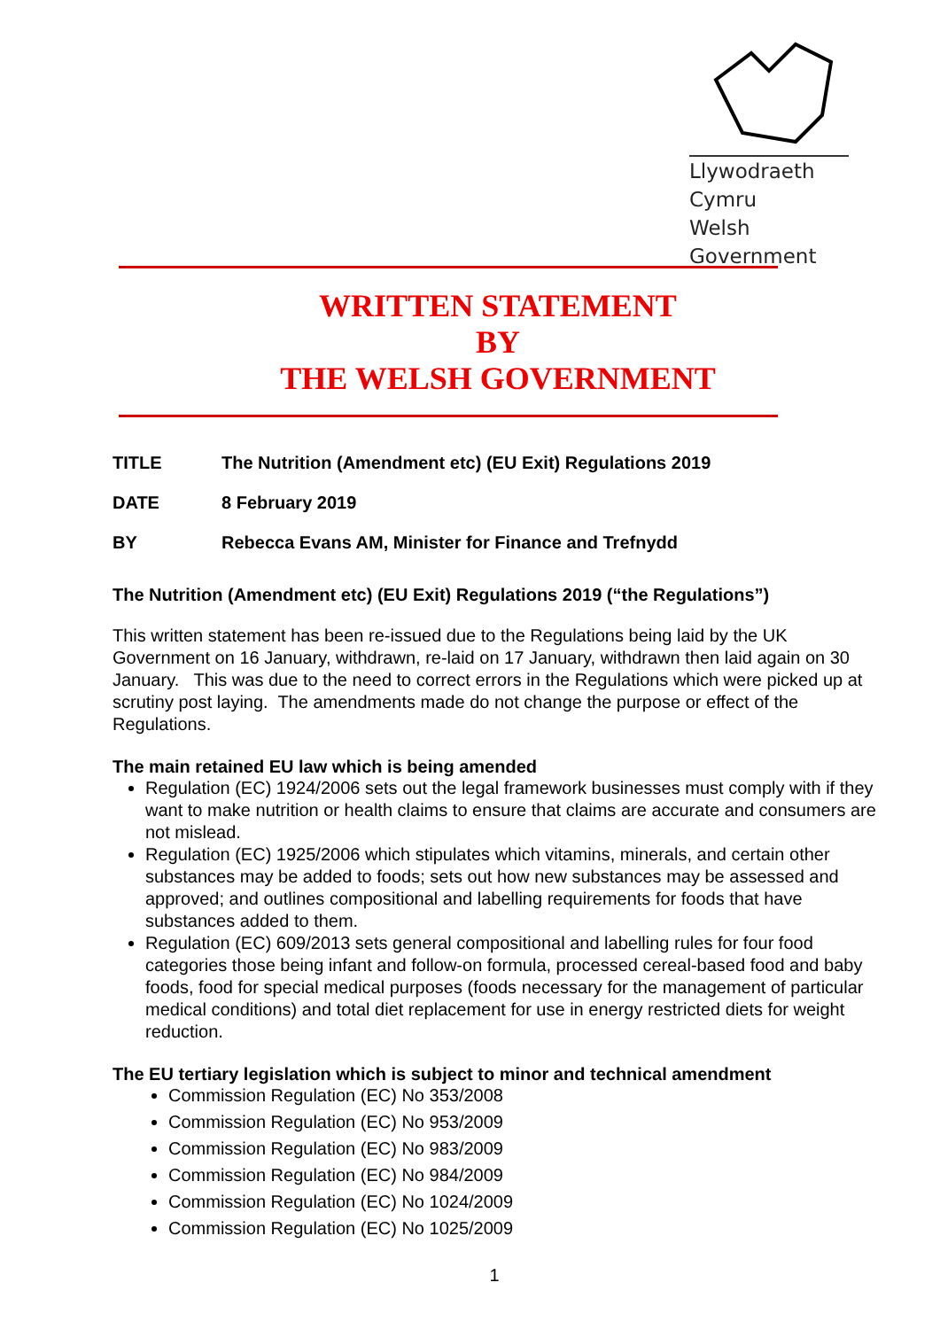Llywodraeth Cymru
Welsh Government
WRITTEN STATEMENT
BY
THE WELSH GOVERNMENT
TITLE The Nutrition (Amendment etc) (EU Exit) Regulations 2019
DATE 8 February 2019
BY Rebecca Evans AM, Minister for Finance and Trefnydd
The Nutrition (Amendment etc) (EU Exit) Regulations 2019 (“the Regulations”)
This written statement has been re-issued due to the Regulations being laid by the UK Government on 16 January, withdrawn, re-laid on 17 January, withdrawn then laid again on 30 January. This was due to the need to correct errors in the Regulations which were picked up at scrutiny post laying. The amendments made do not change the purpose or effect of the Regulations.
The main retained EU law which is being amended
Regulation (EC) 1924/2006 sets out the legal framework businesses must comply with if they want to make nutrition or health claims to ensure that claims are accurate and consumers are not mislead.
Regulation (EC) 1925/2006 which stipulates which vitamins, minerals, and certain other substances may be added to foods; sets out how new substances may be assessed and approved; and outlines compositional and labelling requirements for foods that have substances added to them.
Regulation (EC) 609/2013 sets general compositional and labelling rules for four food categories those being infant and follow-on formula, processed cereal-based food and baby foods, food for special medical purposes (foods necessary for the management of particular medical conditions) and total diet replacement for use in energy restricted diets for weight reduction.
The EU tertiary legislation which is subject to minor and technical amendment
Commission Regulation (EC) No 353/2008
Commission Regulation (EC) No 953/2009
Commission Regulation (EC) No 983/2009
Commission Regulation (EC) No 984/2009
Commission Regulation (EC) No 1024/2009
Commission Regulation (EC) No 1025/2009
1